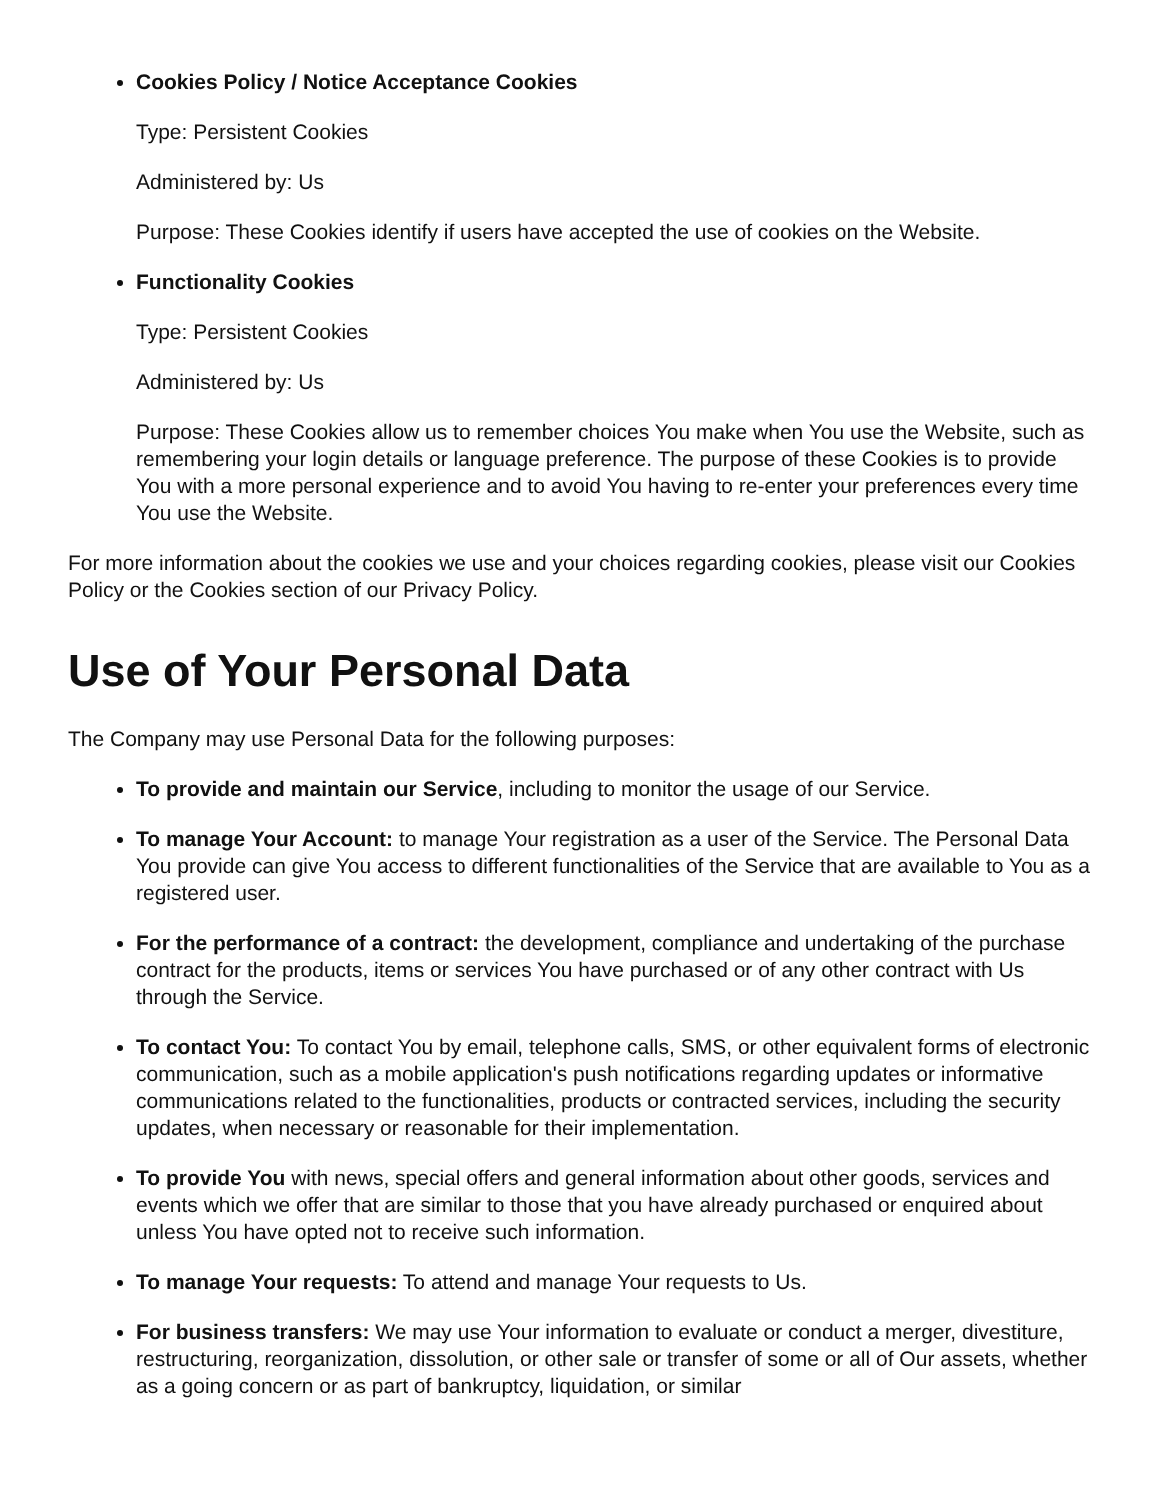Cookies Policy / Notice Acceptance Cookies
Type: Persistent Cookies
Administered by: Us
Purpose: These Cookies identify if users have accepted the use of cookies on the Website.
Functionality Cookies
Type: Persistent Cookies
Administered by: Us
Purpose: These Cookies allow us to remember choices You make when You use the Website, such as remembering your login details or language preference. The purpose of these Cookies is to provide You with a more personal experience and to avoid You having to re-enter your preferences every time You use the Website.
For more information about the cookies we use and your choices regarding cookies, please visit our Cookies Policy or the Cookies section of our Privacy Policy.
Use of Your Personal Data
The Company may use Personal Data for the following purposes:
To provide and maintain our Service, including to monitor the usage of our Service.
To manage Your Account: to manage Your registration as a user of the Service. The Personal Data You provide can give You access to different functionalities of the Service that are available to You as a registered user.
For the performance of a contract: the development, compliance and undertaking of the purchase contract for the products, items or services You have purchased or of any other contract with Us through the Service.
To contact You: To contact You by email, telephone calls, SMS, or other equivalent forms of electronic communication, such as a mobile application's push notifications regarding updates or informative communications related to the functionalities, products or contracted services, including the security updates, when necessary or reasonable for their implementation.
To provide You with news, special offers and general information about other goods, services and events which we offer that are similar to those that you have already purchased or enquired about unless You have opted not to receive such information.
To manage Your requests: To attend and manage Your requests to Us.
For business transfers: We may use Your information to evaluate or conduct a merger, divestiture, restructuring, reorganization, dissolution, or other sale or transfer of some or all of Our assets, whether as a going concern or as part of bankruptcy, liquidation, or similar